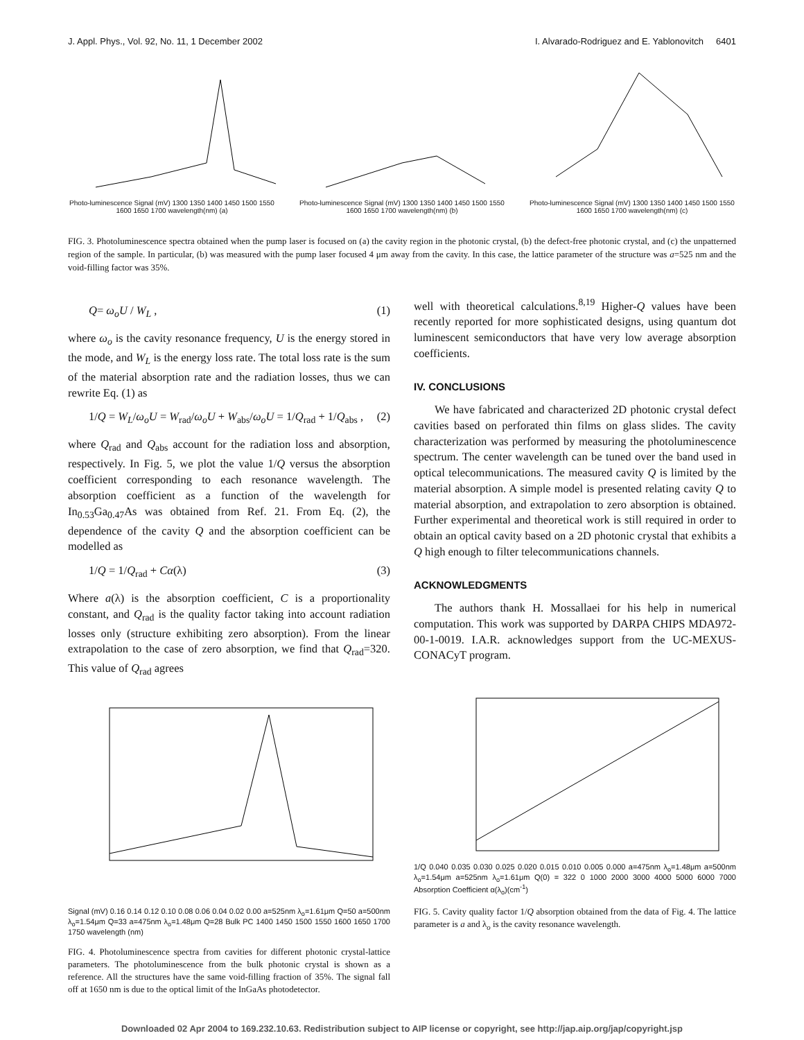J. Appl. Phys., Vol. 92, No. 11, 1 December 2002 I. Alvarado-Rodriguez and E. Yablonovitch 6401
Photo-luminescence Signal (mV) 1300 1350 1400 1450 1500 1550 1600 1650 1700 wavelength(nm) (a)
Photo-luminescence Signal (mV) 1300 1350 1400 1450 1500 1550 1600 1650 1700 wavelength(nm) (b)
Photo-luminescence Signal (mV) 1300 1350 1400 1450 1500 1550 1600 1650 1700 wavelength(nm) (c)
FIG. 3. Photoluminescence spectra obtained when the pump laser is focused on (a) the cavity region in the photonic crystal, (b) the defect-free photonic crystal, and (c) the unpatterned region of the sample. In particular, (b) was measured with the pump laser focused 4 μm away from the cavity. In this case, the lattice parameter of the structure was a=525 nm and the void-filling factor was 35%.
Q= ω<sub>o</sub>U / W<sub>L</sub> , (1)
where ω<sub>o</sub> is the cavity resonance frequency, U is the energy stored in the mode, and W<sub>L</sub> is the energy loss rate. The total loss rate is the sum of the material absorption rate and the radiation losses, thus we can rewrite Eq. (1) as
1/Q = W<sub>L</sub>/ω<sub>o</sub>U = W<sub>rad</sub>/ω<sub>o</sub>U + W<sub>abs</sub>/ω<sub>o</sub>U = 1/Q<sub>rad</sub> + 1/Q<sub>abs</sub> , (2)
where Q<sub>rad</sub> and Q<sub>abs</sub> account for the radiation loss and absorption, respectively. In Fig. 5, we plot the value 1/Q versus the absorption coefficient corresponding to each resonance wavelength. The absorption coefficient as a function of the wavelength for In<sub>0.53</sub>Ga<sub>0.47</sub>As was obtained from Ref. 21. From Eq. (2), the dependence of the cavity Q and the absorption coefficient can be modelled as
1/Q = 1/Q<sub>rad</sub> + Cα(λ) (3)
Where a(λ) is the absorption coefficient, C is a proportionality constant, and Q<sub>rad</sub> is the quality factor taking into account radiation losses only (structure exhibiting zero absorption). From the linear extrapolation to the case of zero absorption, we find that Q<sub>rad</sub>=320. This value of Q<sub>rad</sub> agrees
Signal (mV) 0.16 0.14 0.12 0.10 0.08 0.06 0.04 0.02 0.00 a=525nm λ<sub>o</sub>=1.61μm Q=50 a=500nm λ<sub>o</sub>=1.54μm Q=33 a=475nm λ<sub>o</sub>=1.48μm Q=28 Bulk PC 1400 1450 1500 1550 1600 1650 1700 1750 wavelength (nm)
FIG. 4. Photoluminescence spectra from cavities for different photonic crystal-lattice parameters. The photoluminescence from the bulk photonic crystal is shown as a reference. All the structures have the same void-filling fraction of 35%. The signal fall off at 1650 nm is due to the optical limit of the InGaAs photodetector.
well with theoretical calculations.<sup>8,19</sup> Higher-Q values have been recently reported for more sophisticated designs, using quantum dot luminescent semiconductors that have very low average absorption coefficients.
IV. CONCLUSIONS
We have fabricated and characterized 2D photonic crystal defect cavities based on perforated thin films on glass slides. The cavity characterization was performed by measuring the photoluminescence spectrum. The center wavelength can be tuned over the band used in optical telecommunications. The measured cavity Q is limited by the material absorption. A simple model is presented relating cavity Q to material absorption, and extrapolation to zero absorption is obtained. Further experimental and theoretical work is still required in order to obtain an optical cavity based on a 2D photonic crystal that exhibits a Q high enough to filter telecommunications channels.
ACKNOWLEDGMENTS
The authors thank H. Mossallaei for his help in numerical computation. This work was supported by DARPA CHIPS MDA972-00-1-0019. I.A.R. acknowledges support from the UC-MEXUS-CONACyT program.
1/Q 0.040 0.035 0.030 0.025 0.020 0.015 0.010 0.005 0.000 a=475nm λ<sub>o</sub>=1.48μm a=500nm λ<sub>o</sub>=1.54μm a=525nm λ<sub>o</sub>=1.61μm Q(0) = 322 0 1000 2000 3000 4000 5000 6000 7000 Absorption Coefficient α(λ<sub>o</sub>)(cm<sup>-1</sup>)
FIG. 5. Cavity quality factor 1/Q absorption obtained from the data of Fig. 4. The lattice parameter is a and λ<sub>o</sub> is the cavity resonance wavelength.
Downloaded 02 Apr 2004 to 169.232.10.63. Redistribution subject to AIP license or copyright, see http://jap.aip.org/jap/copyright.jsp